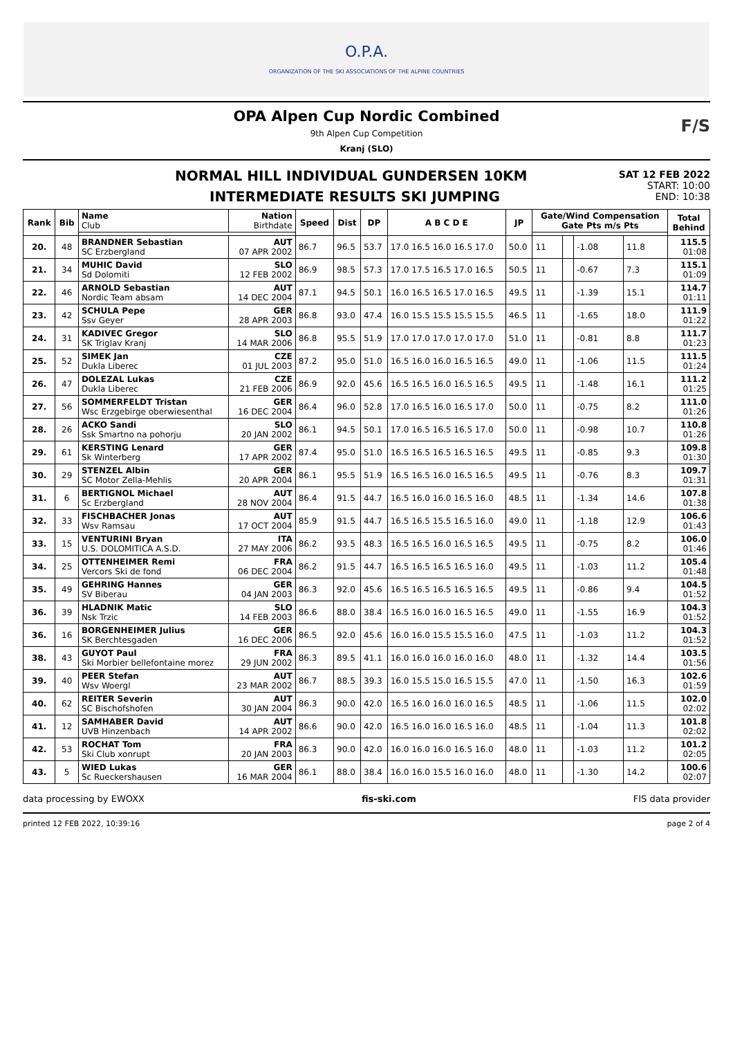O.P.A.
ORGANIZATION OF THE SKI ASSOCIATIONS OF THE ALPINE COUNTRIES
OPA Alpen Cup Nordic Combined
9th Alpen Cup Competition
Kranj (SLO)
F/S
NORMAL HILL INDIVIDUAL GUNDERSEN 10KM
INTERMEDIATE RESULTS SKI JUMPING
SAT 12 FEB 2022
START: 10:00
END: 10:38
| Rank | Bib | Name Club | Nation Birthdate | Speed | Dist | DP | A B C D E | JP | Gate/Wind Compensation Gate Pts m/s Pts | | | | Total Behind |
| --- | --- | --- | --- | --- | --- | --- | --- | --- | --- | --- | --- | --- | --- |
| 20. | 48 | BRANDNER Sebastian SC Erzbergland | AUT 07 APR 2002 | 86.7 | 96.5 | 53.7 | 17.0 16.5 16.0 16.5 17.0 | 50.0 | 11 | | -1.08 | 11.8 | 115.5 01:08 |
| 21. | 34 | MUHIC David Sd Dolomiti | SLO 12 FEB 2002 | 86.9 | 98.5 | 57.3 | 17.0 17.5 16.5 17.0 16.5 | 50.5 | 11 | | -0.67 | 7.3 | 115.1 01:09 |
| 22. | 46 | ARNOLD Sebastian Nordic Team absam | AUT 14 DEC 2004 | 87.1 | 94.5 | 50.1 | 16.0 16.5 16.5 17.0 16.5 | 49.5 | 11 | | -1.39 | 15.1 | 114.7 01:11 |
| 23. | 42 | SCHULA Pepe Ssv Geyer | GER 28 APR 2003 | 86.8 | 93.0 | 47.4 | 16.0 15.5 15.5 15.5 15.5 | 46.5 | 11 | | -1.65 | 18.0 | 111.9 01:22 |
| 24. | 31 | KADIVEC Gregor SK Triglav Kranj | SLO 14 MAR 2006 | 86.8 | 95.5 | 51.9 | 17.0 17.0 17.0 17.0 17.0 | 51.0 | 11 | | -0.81 | 8.8 | 111.7 01:23 |
| 25. | 52 | SIMEK Jan Dukla Liberec | CZE 01 JUL 2003 | 87.2 | 95.0 | 51.0 | 16.5 16.0 16.0 16.5 16.5 | 49.0 | 11 | | -1.06 | 11.5 | 111.5 01:24 |
| 26. | 47 | DOLEZAL Lukas Dukla Liberec | CZE 21 FEB 2006 | 86.9 | 92.0 | 45.6 | 16.5 16.5 16.0 16.5 16.5 | 49.5 | 11 | | -1.48 | 16.1 | 111.2 01:25 |
| 27. | 56 | SOMMERFELDT Tristan Wsc Erzgebirge oberwiesenthal | GER 16 DEC 2004 | 86.4 | 96.0 | 52.8 | 17.0 16.5 16.0 16.5 17.0 | 50.0 | 11 | | -0.75 | 8.2 | 111.0 01:26 |
| 28. | 26 | ACKO Sandi Ssk Smartno na pohorju | SLO 20 JAN 2002 | 86.1 | 94.5 | 50.1 | 17.0 16.5 16.5 16.5 17.0 | 50.0 | 11 | | -0.98 | 10.7 | 110.8 01:26 |
| 29. | 61 | KERSTING Lenard Sk Winterberg | GER 17 APR 2002 | 87.4 | 95.0 | 51.0 | 16.5 16.5 16.5 16.5 16.5 | 49.5 | 11 | | -0.85 | 9.3 | 109.8 01:30 |
| 30. | 29 | STENZEL Albin SC Motor Zella-Mehlis | GER 20 APR 2004 | 86.1 | 95.5 | 51.9 | 16.5 16.5 16.0 16.5 16.5 | 49.5 | 11 | | -0.76 | 8.3 | 109.7 01:31 |
| 31. | 6 | BERTIGNOL Michael Sc Erzbergland | AUT 28 NOV 2004 | 86.4 | 91.5 | 44.7 | 16.5 16.0 16.0 16.5 16.0 | 48.5 | 11 | | -1.34 | 14.6 | 107.8 01:38 |
| 32. | 33 | FISCHBACHER Jonas Wsv Ramsau | AUT 17 OCT 2004 | 85.9 | 91.5 | 44.7 | 16.5 16.5 15.5 16.5 16.0 | 49.0 | 11 | | -1.18 | 12.9 | 106.6 01:43 |
| 33. | 15 | VENTURINI Bryan U.S. DOLOMITICA A.S.D. | ITA 27 MAY 2006 | 86.2 | 93.5 | 48.3 | 16.5 16.5 16.0 16.5 16.5 | 49.5 | 11 | | -0.75 | 8.2 | 106.0 01:46 |
| 34. | 25 | OTTENHEIMER Remi Vercors Ski de fond | FRA 06 DEC 2004 | 86.2 | 91.5 | 44.7 | 16.5 16.5 16.5 16.5 16.0 | 49.5 | 11 | | -1.03 | 11.2 | 105.4 01:48 |
| 35. | 49 | GEHRING Hannes SV Biberau | GER 04 JAN 2003 | 86.3 | 92.0 | 45.6 | 16.5 16.5 16.5 16.5 16.5 | 49.5 | 11 | | -0.86 | 9.4 | 104.5 01:52 |
| 36. | 39 | HLADNIK Matic Nsk Trzic | SLO 14 FEB 2003 | 86.6 | 88.0 | 38.4 | 16.5 16.0 16.0 16.5 16.5 | 49.0 | 11 | | -1.55 | 16.9 | 104.3 01:52 |
| 36. | 16 | BORGENHEIMER Julius SK Berchtesgaden | GER 16 DEC 2006 | 86.5 | 92.0 | 45.6 | 16.0 16.0 15.5 15.5 16.0 | 47.5 | 11 | | -1.03 | 11.2 | 104.3 01:52 |
| 38. | 43 | GUYOT Paul Ski Morbier bellefontaine morez | FRA 29 JUN 2002 | 86.3 | 89.5 | 41.1 | 16.0 16.0 16.0 16.0 16.0 | 48.0 | 11 | | -1.32 | 14.4 | 103.5 01:56 |
| 39. | 40 | PEER Stefan Wsv Woergl | AUT 23 MAR 2002 | 86.7 | 88.5 | 39.3 | 16.0 15.5 15.0 16.5 15.5 | 47.0 | 11 | | -1.50 | 16.3 | 102.6 01:59 |
| 40. | 62 | REITER Severin SC Bischofshofen | AUT 30 JAN 2004 | 86.3 | 90.0 | 42.0 | 16.5 16.0 16.0 16.0 16.5 | 48.5 | 11 | | -1.06 | 11.5 | 102.0 02:02 |
| 41. | 12 | SAMHABER David UVB Hinzenbach | AUT 14 APR 2002 | 86.6 | 90.0 | 42.0 | 16.5 16.0 16.0 16.5 16.0 | 48.5 | 11 | | -1.04 | 11.3 | 101.8 02:02 |
| 42. | 53 | ROCHAT Tom Ski Club xonrupt | FRA 20 JAN 2003 | 86.3 | 90.0 | 42.0 | 16.0 16.0 16.0 16.5 16.0 | 48.0 | 11 | | -1.03 | 11.2 | 101.2 02:05 |
| 43. | 5 | WIED Lukas Sc Rueckershausen | GER 16 MAR 2004 | 86.1 | 88.0 | 38.4 | 16.0 16.0 15.5 16.0 16.0 | 48.0 | 11 | | -1.30 | 14.2 | 100.6 02:07 |
data processing by EWOXX fis-ski.com FIS data provider
printed 12 FEB 2022, 10:39:16 page 2 of 4